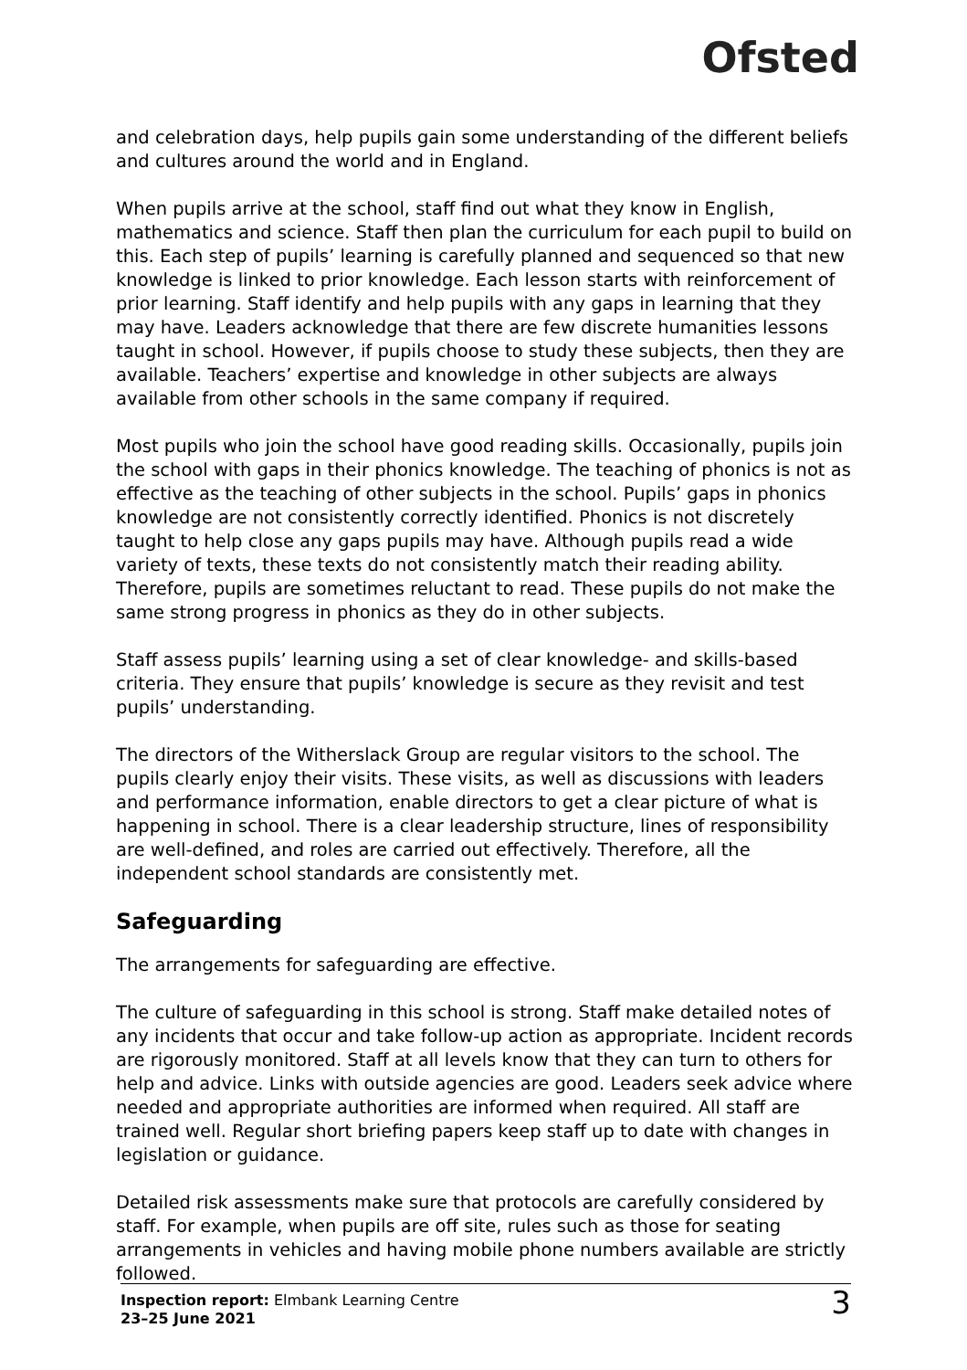Ofsted
and celebration days, help pupils gain some understanding of the different beliefs and cultures around the world and in England.
When pupils arrive at the school, staff find out what they know in English, mathematics and science. Staff then plan the curriculum for each pupil to build on this. Each step of pupils’ learning is carefully planned and sequenced so that new knowledge is linked to prior knowledge. Each lesson starts with reinforcement of prior learning. Staff identify and help pupils with any gaps in learning that they may have. Leaders acknowledge that there are few discrete humanities lessons taught in school. However, if pupils choose to study these subjects, then they are available. Teachers’ expertise and knowledge in other subjects are always available from other schools in the same company if required.
Most pupils who join the school have good reading skills. Occasionally, pupils join the school with gaps in their phonics knowledge. The teaching of phonics is not as effective as the teaching of other subjects in the school. Pupils’ gaps in phonics knowledge are not consistently correctly identified. Phonics is not discretely taught to help close any gaps pupils may have. Although pupils read a wide variety of texts, these texts do not consistently match their reading ability. Therefore, pupils are sometimes reluctant to read. These pupils do not make the same strong progress in phonics as they do in other subjects.
Staff assess pupils’ learning using a set of clear knowledge- and skills-based criteria. They ensure that pupils’ knowledge is secure as they revisit and test pupils’ understanding.
The directors of the Witherslack Group are regular visitors to the school. The pupils clearly enjoy their visits. These visits, as well as discussions with leaders and performance information, enable directors to get a clear picture of what is happening in school. There is a clear leadership structure, lines of responsibility are well-defined, and roles are carried out effectively. Therefore, all the independent school standards are consistently met.
Safeguarding
The arrangements for safeguarding are effective.
The culture of safeguarding in this school is strong. Staff make detailed notes of any incidents that occur and take follow-up action as appropriate. Incident records are rigorously monitored. Staff at all levels know that they can turn to others for help and advice. Links with outside agencies are good. Leaders seek advice where needed and appropriate authorities are informed when required. All staff are trained well. Regular short briefing papers keep staff up to date with changes in legislation or guidance.
Detailed risk assessments make sure that protocols are carefully considered by staff. For example, when pupils are off site, rules such as those for seating arrangements in vehicles and having mobile phone numbers available are strictly followed.
Inspection report: Elmbank Learning Centre
23–25 June 2021
3